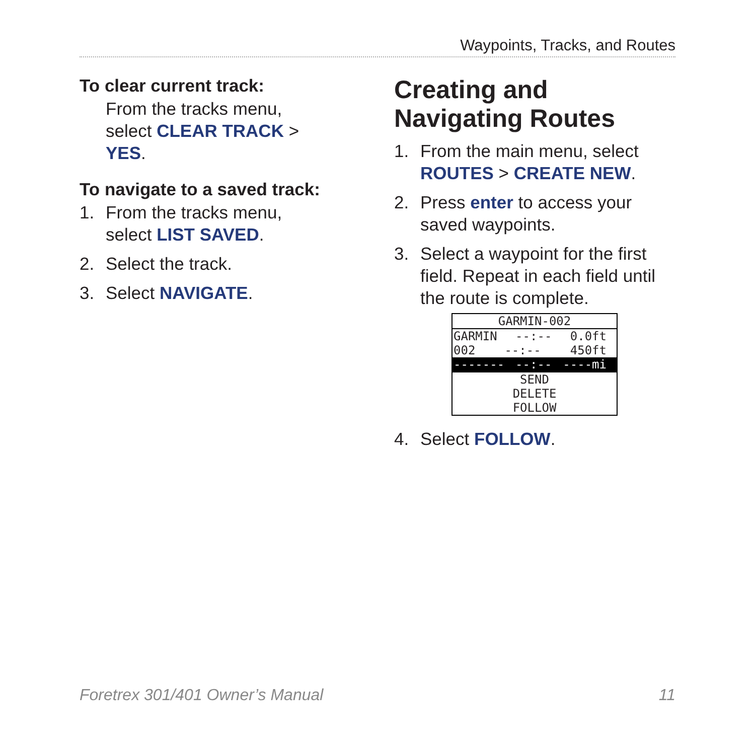Waypoints, Tracks, and Routes
To clear current track:
From the tracks menu, select CLEAR TRACK > YES.
To navigate to a saved track:
1. From the tracks menu, select LIST SAVED.
2. Select the track.
3. Select NAVIGATE.
Creating and Navigating Routes
1. From the main menu, select ROUTES > CREATE NEW.
2. Press enter to access your saved waypoints.
3. Select a waypoint for the first field. Repeat in each field until the route is complete.
GARMIN-002
GARMIN --:-- 0.0ft
002 --:-- 450ft
------- --:-- ----mi
SEND
DELETE
FOLLOW
4. Select FOLLOW.
Foretrex 301/401 Owner’s Manual 11